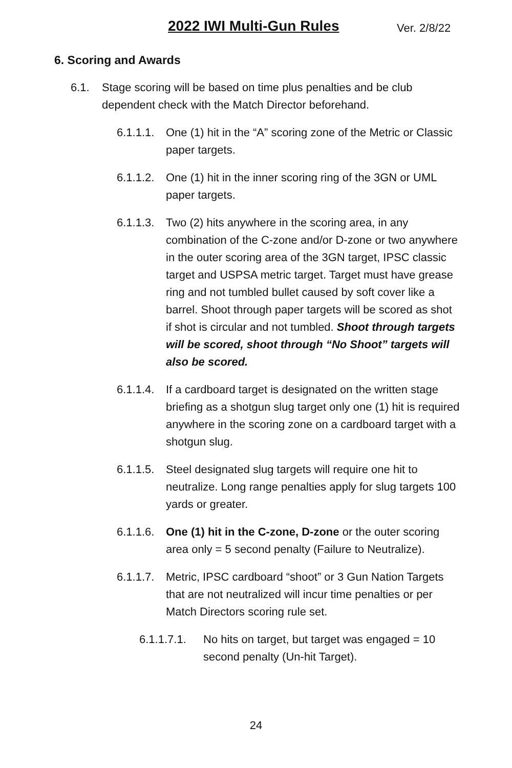2022 IWI Multi-Gun Rules Ver. 2/8/22
6. Scoring and Awards
6.1. Stage scoring will be based on time plus penalties and be club dependent check with the Match Director beforehand.
6.1.1.1.
One (1) hit in the “A” scoring zone of the Metric or Classic paper targets.
6.1.1.2.
One (1) hit in the inner scoring ring of the 3GN or UML paper targets.
6.1.1.3.
Two (2) hits anywhere in the scoring area, in any combination of the C-zone and/or D-zone or two anywhere in the outer scoring area of the 3GN target, IPSC classic target and USPSA metric target. Target must have grease ring and not tumbled bullet caused by soft cover like a barrel. Shoot through paper targets will be scored as shot if shot is circular and not tumbled. Shoot through targets will be scored, shoot through “No Shoot” targets will also be scored.
6.1.1.4.
If a cardboard target is designated on the written stage briefing as a shotgun slug target only one (1) hit is required anywhere in the scoring zone on a cardboard target with a shotgun slug.
6.1.1.5.
Steel designated slug targets will require one hit to neutralize. Long range penalties apply for slug targets 100 yards or greater.
6.1.1.6.
One (1) hit in the C-zone, D-zone or the outer scoring area only = 5 second penalty (Failure to Neutralize).
6.1.1.7.
Metric, IPSC cardboard “shoot” or 3 Gun Nation Targets that are not neutralized will incur time penalties or per Match Directors scoring rule set.
6.1.1.7.1.
No hits on target, but target was engaged = 10 second penalty (Un-hit Target).
24